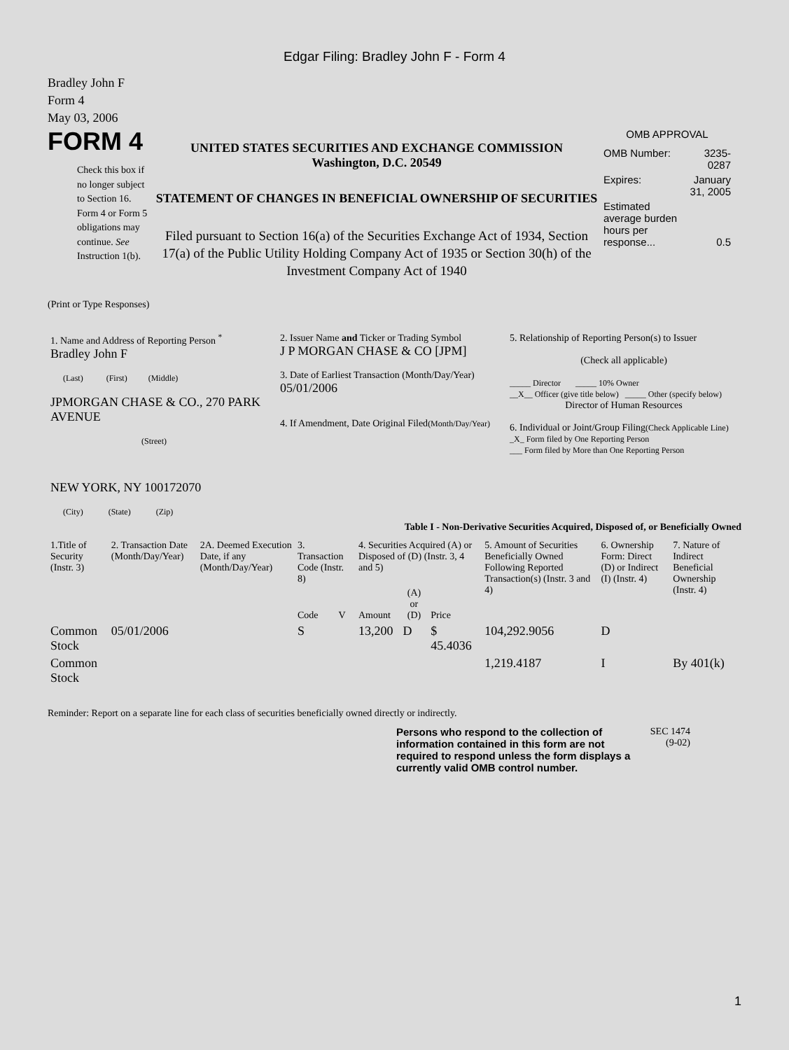Edgar Filing: Bradley John F - Form 4
Bradley John F
Form 4
May 03, 2006
FORM 4
Check this box if no longer subject to Section 16. Form 4 or Form 5 obligations may continue. See Instruction 1(b).
UNITED STATES SECURITIES AND EXCHANGE COMMISSION
Washington, D.C. 20549
STATEMENT OF CHANGES IN BENEFICIAL OWNERSHIP OF SECURITIES
Filed pursuant to Section 16(a) of the Securities Exchange Act of 1934, Section 17(a) of the Public Utility Holding Company Act of 1935 or Section 30(h) of the Investment Company Act of 1940
OMB APPROVAL
| OMB Number: | 3235-0287 |
| Expires: | January 31, 2005 |
| Estimated average burden hours per response... | 0.5 |
(Print or Type Responses)
| 1. Name and Address of Reporting Person <sup>*</sup> Bradley John F (Last) (First) (Middle) JPMORGAN CHASE & CO., 270 PARK AVENUE (Street) NEW YORK, NY 100172070 (City) (State) (Zip) | 2. Issuer Name and Ticker or Trading Symbol J P MORGAN CHASE & CO [JPM] 3. Date of Earliest Transaction (Month/Day/Year) 05/01/2006 4. If Amendment, Date Original Filed (Month/Day/Year) | 5. Relationship of Reporting Person(s) to Issuer (Check all applicable) _____ Director _____ 10% Owner __X__ Officer (give title below) _____ Other (specify below) Director of Human Resources 6. Individual or Joint/Group Filing (Check Applicable Line) _X_ Form filed by One Reporting Person ___ Form filed by More than One Reporting Person |
Table I - Non-Derivative Securities Acquired, Disposed of, or Beneficially Owned
| 1.Title of Security (Instr. 3) | 2. Transaction Date (Month/Day/Year) | 2A. Deemed Execution Date, if any (Month/Day/Year) | 3. Transaction Code (Instr. 8) | | 4. Securities Acquired (A) or Disposed of (D) (Instr. 3, 4 and 5) | | | 5. Amount of Securities Beneficially Owned Following Reported Transaction(s) (Instr. 3 and 4) | 6. Ownership Form: Direct (D) or Indirect (I) (Instr. 4) | 7. Nature of Indirect Beneficial Ownership (Instr. 4) |
| | | | Code | V | Amount | (A) or (D) | Price | | | |
| Common Stock | 05/01/2006 | | S | | 13,200 | D | $ 45.4036 | 104,292.9056 | D | |
| Common Stock | | | | | | | | 1,219.4187 | I | By 401(k) |
Reminder: Report on a separate line for each class of securities beneficially owned directly or indirectly.
Persons who respond to the collection of information contained in this form are not required to respond unless the form displays a currently valid OMB control number.
SEC 1474
(9-02)
1